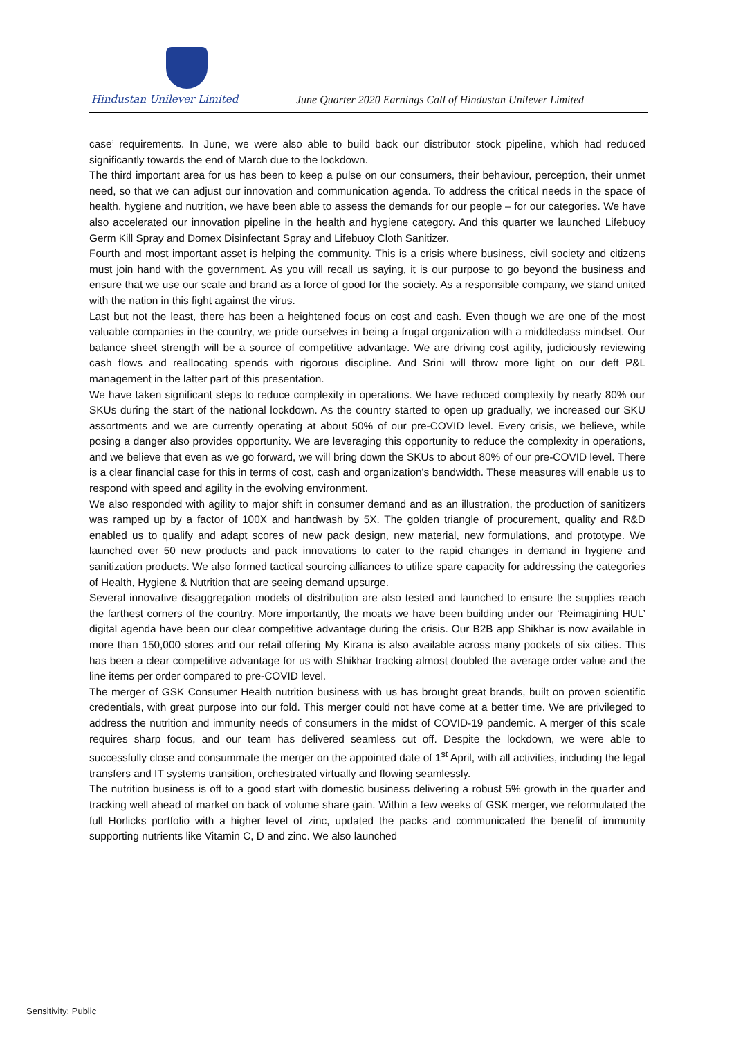Hindustan Unilever Limited
June Quarter 2020 Earnings Call of Hindustan Unilever Limited
case’ requirements. In June, we were also able to build back our distributor stock pipeline, which had reduced significantly towards the end of March due to the lockdown.
The third important area for us has been to keep a pulse on our consumers, their behaviour, perception, their unmet need, so that we can adjust our innovation and communication agenda. To address the critical needs in the space of health, hygiene and nutrition, we have been able to assess the demands for our people – for our categories. We have also accelerated our innovation pipeline in the health and hygiene category. And this quarter we launched Lifebuoy Germ Kill Spray and Domex Disinfectant Spray and Lifebuoy Cloth Sanitizer.
Fourth and most important asset is helping the community. This is a crisis where business, civil society and citizens must join hand with the government. As you will recall us saying, it is our purpose to go beyond the business and ensure that we use our scale and brand as a force of good for the society. As a responsible company, we stand united with the nation in this fight against the virus.
Last but not the least, there has been a heightened focus on cost and cash. Even though we are one of the most valuable companies in the country, we pride ourselves in being a frugal organization with a middleclass mindset. Our balance sheet strength will be a source of competitive advantage. We are driving cost agility, judiciously reviewing cash flows and reallocating spends with rigorous discipline. And Srini will throw more light on our deft P&L management in the latter part of this presentation.
We have taken significant steps to reduce complexity in operations. We have reduced complexity by nearly 80% our SKUs during the start of the national lockdown. As the country started to open up gradually, we increased our SKU assortments and we are currently operating at about 50% of our pre-COVID level. Every crisis, we believe, while posing a danger also provides opportunity. We are leveraging this opportunity to reduce the complexity in operations, and we believe that even as we go forward, we will bring down the SKUs to about 80% of our pre-COVID level. There is a clear financial case for this in terms of cost, cash and organization's bandwidth. These measures will enable us to respond with speed and agility in the evolving environment.
We also responded with agility to major shift in consumer demand and as an illustration, the production of sanitizers was ramped up by a factor of 100X and handwash by 5X. The golden triangle of procurement, quality and R&D enabled us to qualify and adapt scores of new pack design, new material, new formulations, and prototype. We launched over 50 new products and pack innovations to cater to the rapid changes in demand in hygiene and sanitization products. We also formed tactical sourcing alliances to utilize spare capacity for addressing the categories of Health, Hygiene & Nutrition that are seeing demand upsurge.
Several innovative disaggregation models of distribution are also tested and launched to ensure the supplies reach the farthest corners of the country. More importantly, the moats we have been building under our ‘Reimagining HUL’ digital agenda have been our clear competitive advantage during the crisis. Our B2B app Shikhar is now available in more than 150,000 stores and our retail offering My Kirana is also available across many pockets of six cities. This has been a clear competitive advantage for us with Shikhar tracking almost doubled the average order value and the line items per order compared to pre-COVID level.
The merger of GSK Consumer Health nutrition business with us has brought great brands, built on proven scientific credentials, with great purpose into our fold. This merger could not have come at a better time. We are privileged to address the nutrition and immunity needs of consumers in the midst of COVID-19 pandemic. A merger of this scale requires sharp focus, and our team has delivered seamless cut off. Despite the lockdown, we were able to successfully close and consummate the merger on the appointed date of 1<sup>st</sup> April, with all activities, including the legal transfers and IT systems transition, orchestrated virtually and flowing seamlessly.
The nutrition business is off to a good start with domestic business delivering a robust 5% growth in the quarter and tracking well ahead of market on back of volume share gain. Within a few weeks of GSK merger, we reformulated the full Horlicks portfolio with a higher level of zinc, updated the packs and communicated the benefit of immunity supporting nutrients like Vitamin C, D and zinc. We also launched
Sensitivity: Public